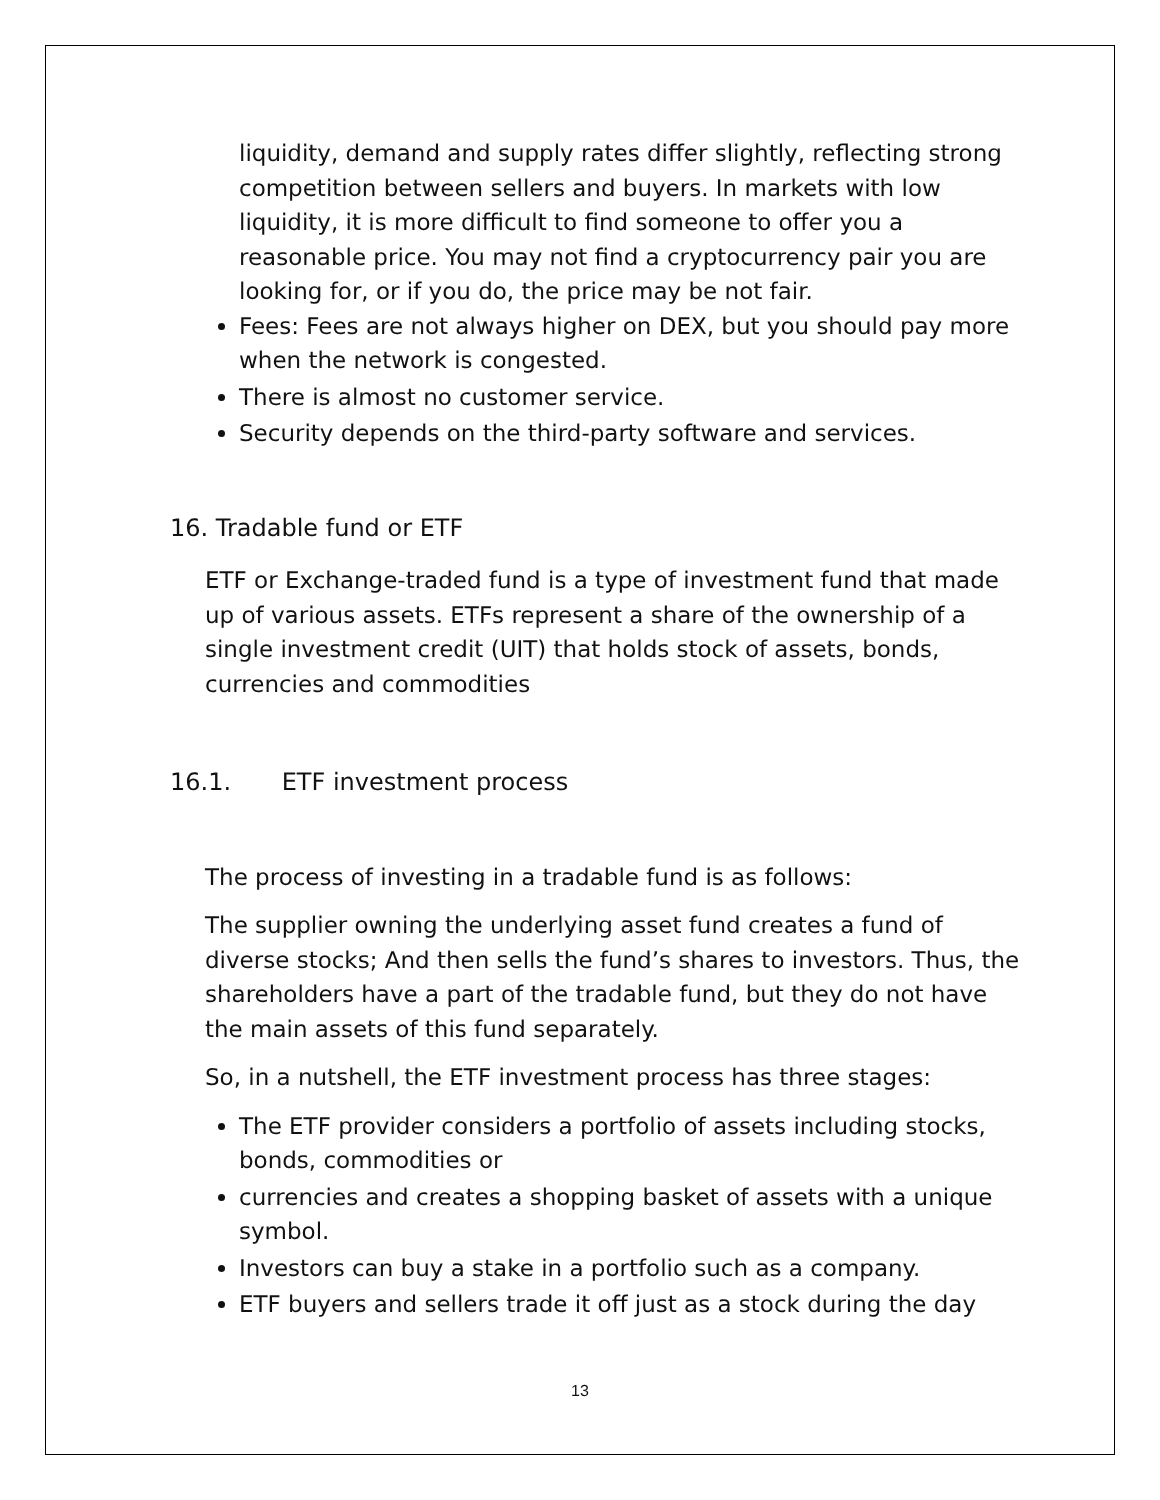liquidity, demand and supply rates differ slightly, reflecting strong competition between sellers and buyers. In markets with low liquidity, it is more difficult to find someone to offer you a reasonable price. You may not find a cryptocurrency pair you are looking for, or if you do, the price may be not fair.
Fees: Fees are not always higher on DEX, but you should pay more when the network is congested.
There is almost no customer service.
Security depends on the third-party software and services.
16. Tradable fund or ETF
ETF or Exchange-traded fund is a type of investment fund that made up of various assets. ETFs represent a share of the ownership of a single investment credit (UIT) that holds stock of assets, bonds, currencies and commodities
16.1. ETF investment process
The process of investing in a tradable fund is as follows:
The supplier owning the underlying asset fund creates a fund of diverse stocks; And then sells the fund’s shares to investors. Thus, the shareholders have a part of the tradable fund, but they do not have the main assets of this fund separately.
So, in a nutshell, the ETF investment process has three stages:
The ETF provider considers a portfolio of assets including stocks, bonds, commodities or
currencies and creates a shopping basket of assets with a unique symbol.
Investors can buy a stake in a portfolio such as a company.
ETF buyers and sellers trade it off just as a stock during the day
13